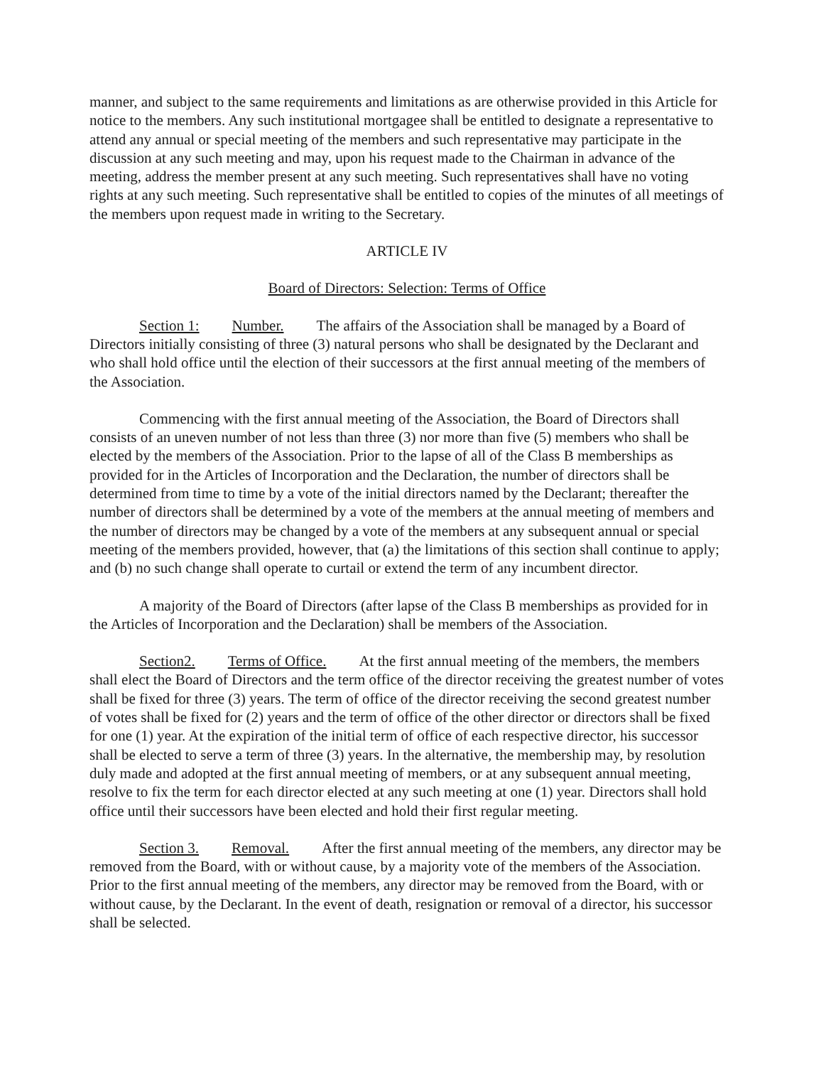manner, and subject to the same requirements and limitations as are otherwise provided in this Article for notice to the members. Any such institutional mortgagee shall be entitled to designate a representative to attend any annual or special meeting of the members and such representative may participate in the discussion at any such meeting and may, upon his request made to the Chairman in advance of the meeting, address the member present at any such meeting. Such representatives shall have no voting rights at any such meeting. Such representative shall be entitled to copies of the minutes of all meetings of the members upon request made in writing to the Secretary.
ARTICLE IV
Board of Directors: Selection: Terms of Office
Section 1: Number. The affairs of the Association shall be managed by a Board of Directors initially consisting of three (3) natural persons who shall be designated by the Declarant and who shall hold office until the election of their successors at the first annual meeting of the members of the Association.
Commencing with the first annual meeting of the Association, the Board of Directors shall consists of an uneven number of not less than three (3) nor more than five (5) members who shall be elected by the members of the Association. Prior to the lapse of all of the Class B memberships as provided for in the Articles of Incorporation and the Declaration, the number of directors shall be determined from time to time by a vote of the initial directors named by the Declarant; thereafter the number of directors shall be determined by a vote of the members at the annual meeting of members and the number of directors may be changed by a vote of the members at any subsequent annual or special meeting of the members provided, however, that (a) the limitations of this section shall continue to apply; and (b) no such change shall operate to curtail or extend the term of any incumbent director.
A majority of the Board of Directors (after lapse of the Class B memberships as provided for in the Articles of Incorporation and the Declaration) shall be members of the Association.
Section2. Terms of Office. At the first annual meeting of the members, the members shall elect the Board of Directors and the term office of the director receiving the greatest number of votes shall be fixed for three (3) years. The term of office of the director receiving the second greatest number of votes shall be fixed for (2) years and the term of office of the other director or directors shall be fixed for one (1) year. At the expiration of the initial term of office of each respective director, his successor shall be elected to serve a term of three (3) years. In the alternative, the membership may, by resolution duly made and adopted at the first annual meeting of members, or at any subsequent annual meeting, resolve to fix the term for each director elected at any such meeting at one (1) year. Directors shall hold office until their successors have been elected and hold their first regular meeting.
Section 3. Removal. After the first annual meeting of the members, any director may be removed from the Board, with or without cause, by a majority vote of the members of the Association. Prior to the first annual meeting of the members, any director may be removed from the Board, with or without cause, by the Declarant. In the event of death, resignation or removal of a director, his successor shall be selected.